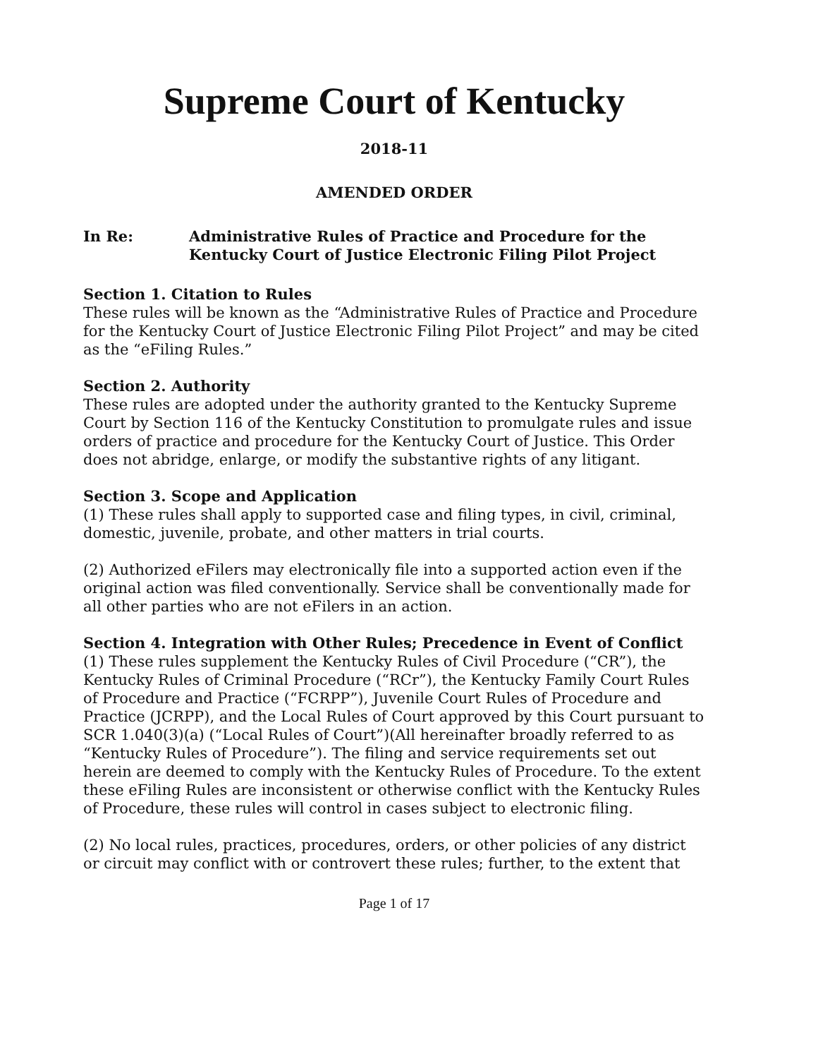Supreme Court of Kentucky
2018-11
AMENDED ORDER
In Re: Administrative Rules of Practice and Procedure for the Kentucky Court of Justice Electronic Filing Pilot Project
Section 1. Citation to Rules
These rules will be known as the “Administrative Rules of Practice and Procedure for the Kentucky Court of Justice Electronic Filing Pilot Project” and may be cited as the “eFiling Rules.”
Section 2. Authority
These rules are adopted under the authority granted to the Kentucky Supreme Court by Section 116 of the Kentucky Constitution to promulgate rules and issue orders of practice and procedure for the Kentucky Court of Justice. This Order does not abridge, enlarge, or modify the substantive rights of any litigant.
Section 3. Scope and Application
(1) These rules shall apply to supported case and filing types, in civil, criminal, domestic, juvenile, probate, and other matters in trial courts.
(2) Authorized eFilers may electronically file into a supported action even if the original action was filed conventionally. Service shall be conventionally made for all other parties who are not eFilers in an action.
Section 4. Integration with Other Rules; Precedence in Event of Conflict
(1) These rules supplement the Kentucky Rules of Civil Procedure (“CR”), the Kentucky Rules of Criminal Procedure (“RCr”), the Kentucky Family Court Rules of Procedure and Practice (“FCRPP”), Juvenile Court Rules of Procedure and Practice (JCRPP), and the Local Rules of Court approved by this Court pursuant to SCR 1.040(3)(a) (“Local Rules of Court”)(All hereinafter broadly referred to as “Kentucky Rules of Procedure”). The filing and service requirements set out herein are deemed to comply with the Kentucky Rules of Procedure. To the extent these eFiling Rules are inconsistent or otherwise conflict with the Kentucky Rules of Procedure, these rules will control in cases subject to electronic filing.
(2) No local rules, practices, procedures, orders, or other policies of any district or circuit may conflict with or controvert these rules; further, to the extent that
Page 1 of 17